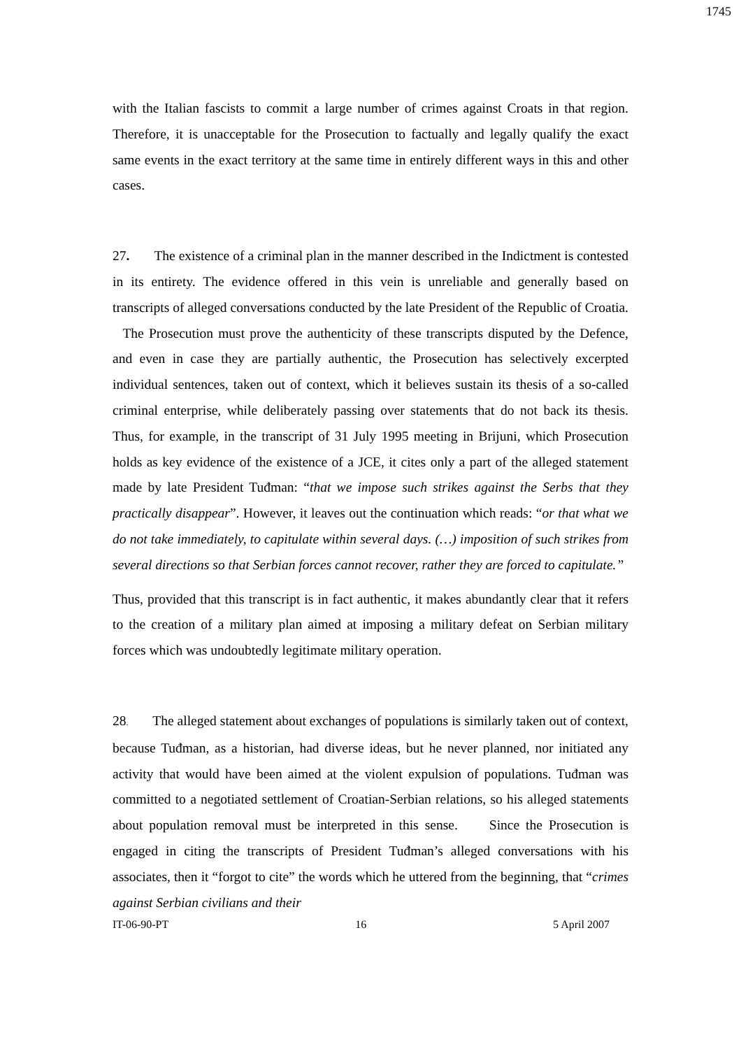1745
with the Italian fascists to commit a large number of crimes against Croats in that region. Therefore, it is unacceptable for the Prosecution to factually and legally qualify the exact same events in the exact territory at the same time in entirely different ways in this and other cases.
27. The existence of a criminal plan in the manner described in the Indictment is contested in its entirety. The evidence offered in this vein is unreliable and generally based on transcripts of alleged conversations conducted by the late President of the Republic of Croatia. The Prosecution must prove the authenticity of these transcripts disputed by the Defence, and even in case they are partially authentic, the Prosecution has selectively excerpted individual sentences, taken out of context, which it believes sustain its thesis of a so-called criminal enterprise, while deliberately passing over statements that do not back its thesis. Thus, for example, in the transcript of 31 July 1995 meeting in Brijuni, which Prosecution holds as key evidence of the existence of a JCE, it cites only a part of the alleged statement made by late President Tuđman: “that we impose such strikes against the Serbs that they practically disappear”. However, it leaves out the continuation which reads: “or that what we do not take immediately, to capitulate within several days. (…) imposition of such strikes from several directions so that Serbian forces cannot recover, rather they are forced to capitulate.”
Thus, provided that this transcript is in fact authentic, it makes abundantly clear that it refers to the creation of a military plan aimed at imposing a military defeat on Serbian military forces which was undoubtedly legitimate military operation.
28. The alleged statement about exchanges of populations is similarly taken out of context, because Tuđman, as a historian, had diverse ideas, but he never planned, nor initiated any activity that would have been aimed at the violent expulsion of populations. Tuđman was committed to a negotiated settlement of Croatian-Serbian relations, so his alleged statements about population removal must be interpreted in this sense. Since the Prosecution is engaged in citing the transcripts of President Tuđman’s alleged conversations with his associates, then it “forgot to cite” the words which he uttered from the beginning, that “crimes against Serbian civilians and their
IT-06-90-PT 16 5 April 2007